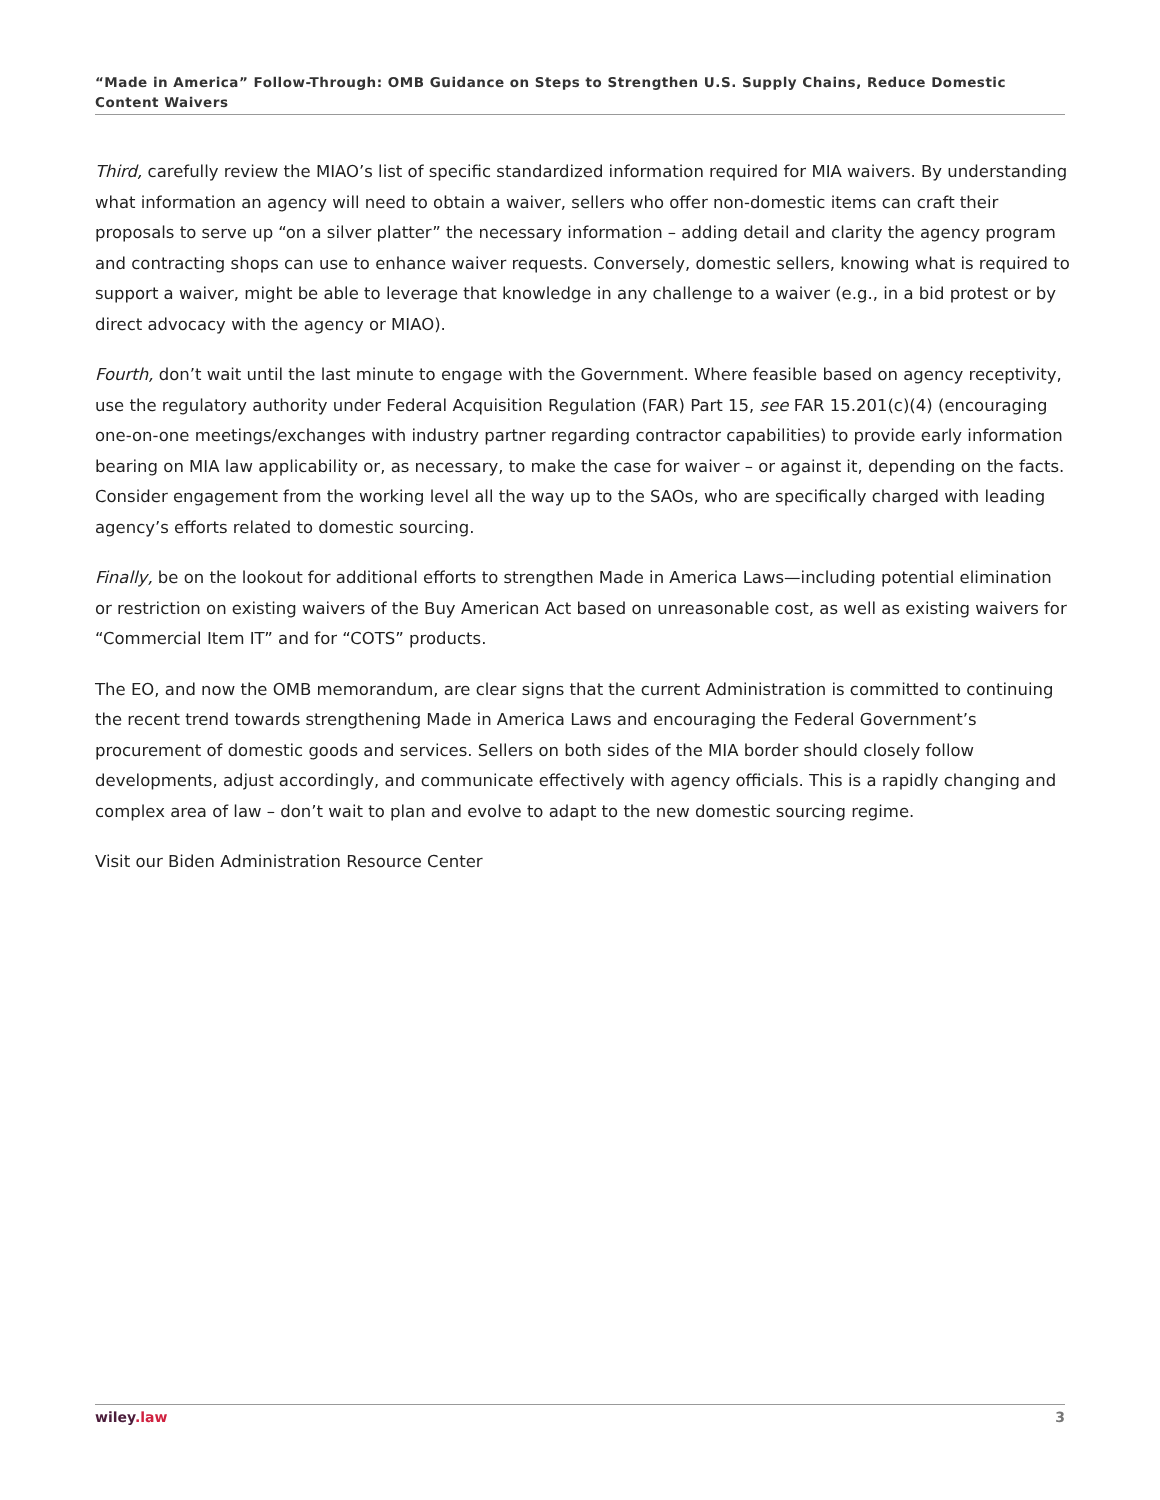“Made in America” Follow-Through: OMB Guidance on Steps to Strengthen U.S. Supply Chains, Reduce Domestic Content Waivers
Third, carefully review the MIAO’s list of specific standardized information required for MIA waivers. By understanding what information an agency will need to obtain a waiver, sellers who offer non-domestic items can craft their proposals to serve up “on a silver platter” the necessary information – adding detail and clarity the agency program and contracting shops can use to enhance waiver requests. Conversely, domestic sellers, knowing what is required to support a waiver, might be able to leverage that knowledge in any challenge to a waiver (e.g., in a bid protest or by direct advocacy with the agency or MIAO).
Fourth, don’t wait until the last minute to engage with the Government. Where feasible based on agency receptivity, use the regulatory authority under Federal Acquisition Regulation (FAR) Part 15, see FAR 15.201(c)(4) (encouraging one-on-one meetings/exchanges with industry partner regarding contractor capabilities) to provide early information bearing on MIA law applicability or, as necessary, to make the case for waiver – or against it, depending on the facts. Consider engagement from the working level all the way up to the SAOs, who are specifically charged with leading agency’s efforts related to domestic sourcing.
Finally, be on the lookout for additional efforts to strengthen Made in America Laws—including potential elimination or restriction on existing waivers of the Buy American Act based on unreasonable cost, as well as existing waivers for “Commercial Item IT” and for “COTS” products.
The EO, and now the OMB memorandum, are clear signs that the current Administration is committed to continuing the recent trend towards strengthening Made in America Laws and encouraging the Federal Government’s procurement of domestic goods and services. Sellers on both sides of the MIA border should closely follow developments, adjust accordingly, and communicate effectively with agency officials. This is a rapidly changing and complex area of law – don’t wait to plan and evolve to adapt to the new domestic sourcing regime.
Visit our Biden Administration Resource Center
wiley.law 3